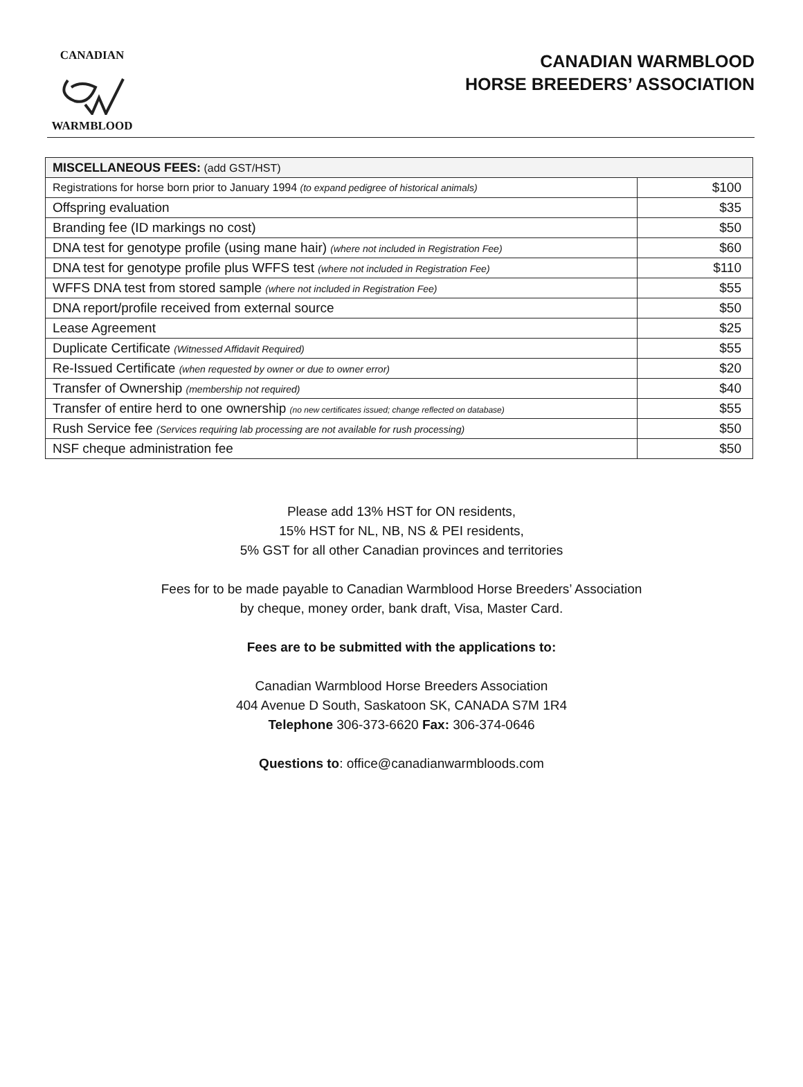CANADIAN WARMBLOOD
CANADIAN WARMBLOOD
HORSE BREEDERS’ ASSOCIATION
| MISCELLANEOUS FEES: (add GST/HST) | |
| --- | --- |
| Registrations for horse born prior to January 1994 (to expand pedigree of historical animals) | $100 |
| Offspring evaluation | $35 |
| Branding fee (ID markings no cost) | $50 |
| DNA test for genotype profile (using mane hair) (where not included in Registration Fee) | $60 |
| DNA test for genotype profile plus WFFS test (where not included in Registration Fee) | $110 |
| WFFS DNA test from stored sample (where not included in Registration Fee) | $55 |
| DNA report/profile received from external source | $50 |
| Lease Agreement | $25 |
| Duplicate Certificate (Witnessed Affidavit Required) | $55 |
| Re-Issued Certificate (when requested by owner or due to owner error) | $20 |
| Transfer of Ownership (membership not required) | $40 |
| Transfer of entire herd to one ownership (no new certificates issued; change reflected on database) | $55 |
| Rush Service fee (Services requiring lab processing are not available for rush processing) | $50 |
| NSF cheque administration fee | $50 |
Please add 13% HST for ON residents,
15% HST for NL, NB, NS & PEI residents,
5% GST for all other Canadian provinces and territories
Fees for to be made payable to Canadian Warmblood Horse Breeders’ Association
by cheque, money order, bank draft, Visa, Master Card.
Fees are to be submitted with the applications to:
Canadian Warmblood Horse Breeders Association
404 Avenue D South, Saskatoon SK, CANADA S7M 1R4
Telephone 306-373-6620 Fax: 306-374-0646
Questions to: office@canadianwarmbloods.com